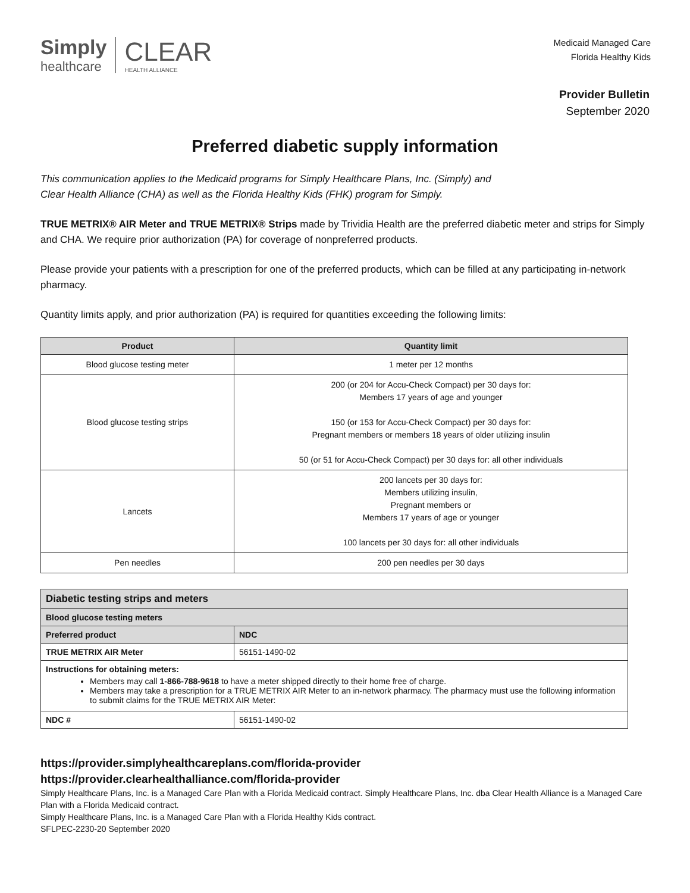Simply
healthcare
CLEAR
HEALTH ALLIANCE
Medicaid Managed Care
Florida Healthy Kids
Provider Bulletin
September 2020
Preferred diabetic supply information
This communication applies to the Medicaid programs for Simply Healthcare Plans, Inc. (Simply) and
Clear Health Alliance (CHA) as well as the Florida Healthy Kids (FHK) program for Simply.
TRUE METRIX® AIR Meter and TRUE METRIX® Strips made by Trividia Health are the preferred diabetic meter and strips for Simply and CHA. We require prior authorization (PA) for coverage of nonpreferred products.
Please provide your patients with a prescription for one of the preferred products, which can be filled at any participating in-network pharmacy.
Quantity limits apply, and prior authorization (PA) is required for quantities exceeding the following limits:
| Product | Quantity limit |
| --- | --- |
| Blood glucose testing meter | 1 meter per 12 months |
| Blood glucose testing strips | 200 (or 204 for Accu-Check Compact) per 30 days for: Members 17 years of age and younger 150 (or 153 for Accu-Check Compact) per 30 days for: Pregnant members or members 18 years of older utilizing insulin 50 (or 51 for Accu-Check Compact) per 30 days for: all other individuals |
| Lancets | 200 lancets per 30 days for: Members utilizing insulin, Pregnant members or Members 17 years of age or younger 100 lancets per 30 days for: all other individuals |
| Pen needles | 200 pen needles per 30 days |
| Diabetic testing strips and meters | |
| --- | --- |
| Blood glucose testing meters | |
| Preferred product | NDC |
| TRUE METRIX AIR Meter | 56151-1490-02 |
| Instructions for obtaining meters: Members may call 1-866-788-9618 to have a meter shipped directly to their home free of charge. Members may take a prescription for a TRUE METRIX AIR Meter to an in-network pharmacy. The pharmacy must use the following information to submit claims for the TRUE METRIX AIR Meter: | |
| NDC # | 56151-1490-02 |
https://provider.simplyhealthcareplans.com/florida-provider
https://provider.clearhealthalliance.com/florida-provider
Simply Healthcare Plans, Inc. is a Managed Care Plan with a Florida Medicaid contract. Simply Healthcare Plans, Inc. dba Clear Health Alliance is a Managed Care Plan with a Florida Medicaid contract.
Simply Healthcare Plans, Inc. is a Managed Care Plan with a Florida Healthy Kids contract.
SFLPEC-2230-20 September 2020